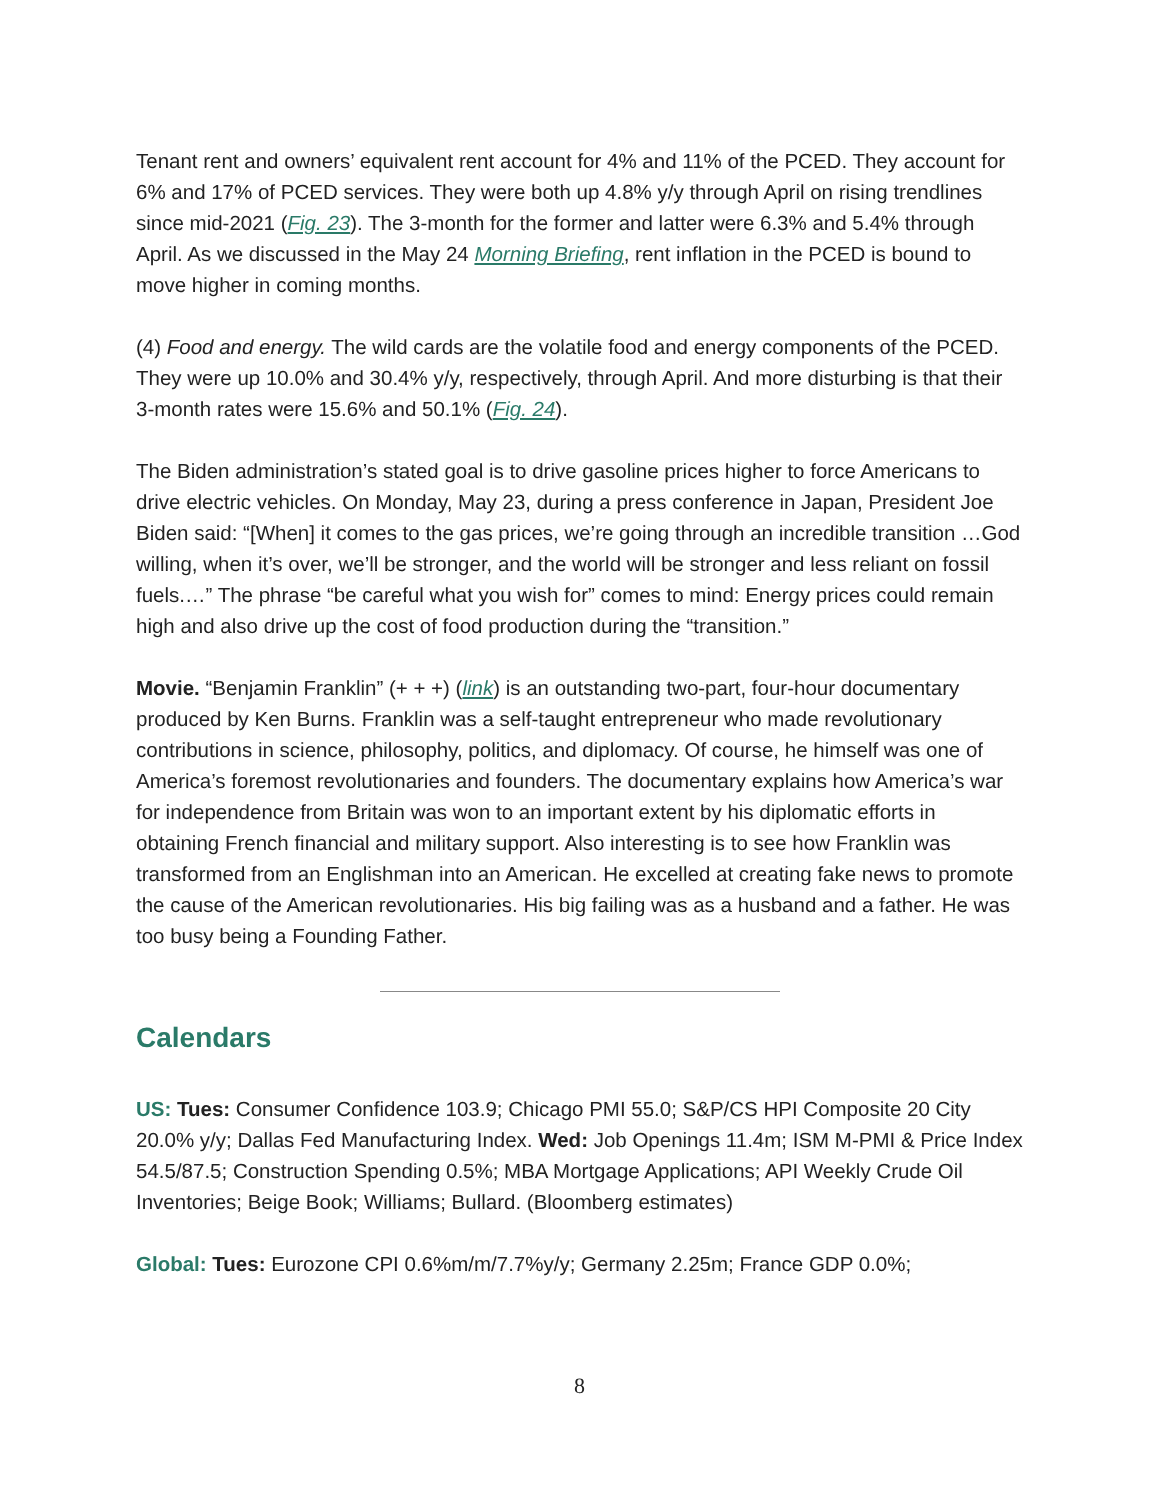Tenant rent and owners’ equivalent rent account for 4% and 11% of the PCED. They account for 6% and 17% of PCED services. They were both up 4.8% y/y through April on rising trendlines since mid-2021 (Fig. 23). The 3-month for the former and latter were 6.3% and 5.4% through April. As we discussed in the May 24 Morning Briefing, rent inflation in the PCED is bound to move higher in coming months.
(4) Food and energy. The wild cards are the volatile food and energy components of the PCED. They were up 10.0% and 30.4% y/y, respectively, through April. And more disturbing is that their 3-month rates were 15.6% and 50.1% (Fig. 24).
The Biden administration’s stated goal is to drive gasoline prices higher to force Americans to drive electric vehicles. On Monday, May 23, during a press conference in Japan, President Joe Biden said: “[When] it comes to the gas prices, we’re going through an incredible transition …God willing, when it’s over, we’ll be stronger, and the world will be stronger and less reliant on fossil fuels.…” The phrase “be careful what you wish for” comes to mind: Energy prices could remain high and also drive up the cost of food production during the “transition.”
Movie. “Benjamin Franklin” (+ + +) (link) is an outstanding two-part, four-hour documentary produced by Ken Burns. Franklin was a self-taught entrepreneur who made revolutionary contributions in science, philosophy, politics, and diplomacy. Of course, he himself was one of America’s foremost revolutionaries and founders. The documentary explains how America’s war for independence from Britain was won to an important extent by his diplomatic efforts in obtaining French financial and military support. Also interesting is to see how Franklin was transformed from an Englishman into an American. He excelled at creating fake news to promote the cause of the American revolutionaries. His big failing was as a husband and a father. He was too busy being a Founding Father.
Calendars
US: Tues: Consumer Confidence 103.9; Chicago PMI 55.0; S&P/CS HPI Composite 20 City 20.0% y/y; Dallas Fed Manufacturing Index. Wed: Job Openings 11.4m; ISM M-PMI & Price Index 54.5/87.5; Construction Spending 0.5%; MBA Mortgage Applications; API Weekly Crude Oil Inventories; Beige Book; Williams; Bullard. (Bloomberg estimates)
Global: Tues: Eurozone CPI 0.6%m/m/7.7%y/y; Germany 2.25m; France GDP 0.0%;
8